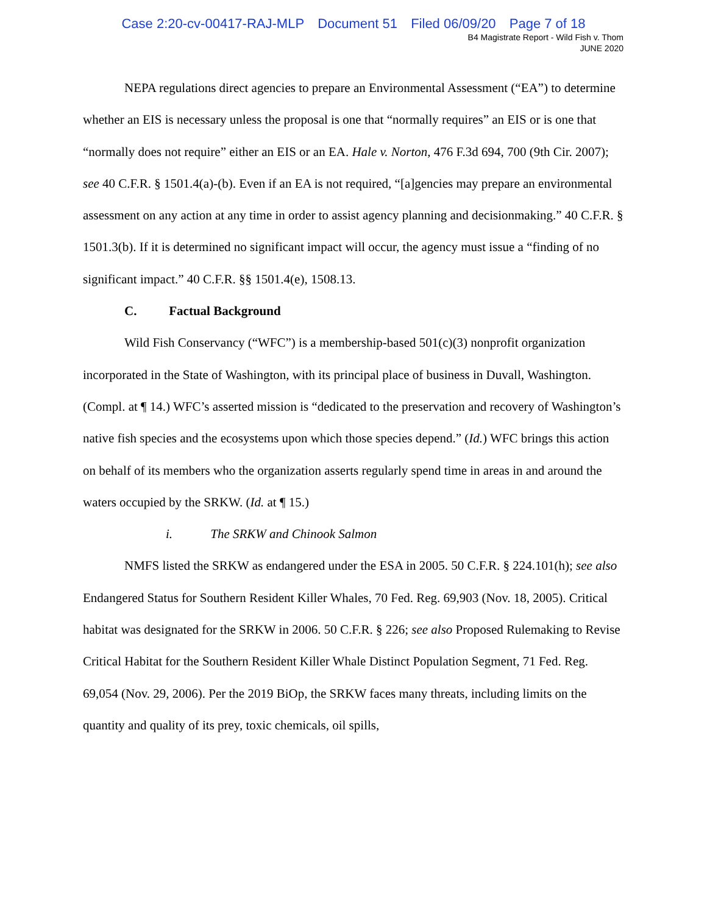Case 2:20-cv-00417-RAJ-MLP Document 51 Filed 06/09/20 Page 7 of 18
B4 Magistrate Report - Wild Fish v. Thom
JUNE 2020
NEPA regulations direct agencies to prepare an Environmental Assessment (“EA”) to determine whether an EIS is necessary unless the proposal is one that “normally requires” an EIS or is one that “normally does not require” either an EIS or an EA. Hale v. Norton, 476 F.3d 694, 700 (9th Cir. 2007); see 40 C.F.R. § 1501.4(a)-(b). Even if an EA is not required, “[a]gencies may prepare an environmental assessment on any action at any time in order to assist agency planning and decisionmaking.” 40 C.F.R. § 1501.3(b). If it is determined no significant impact will occur, the agency must issue a “finding of no significant impact.” 40 C.F.R. §§ 1501.4(e), 1508.13.
C. Factual Background
Wild Fish Conservancy (“WFC”) is a membership-based 501(c)(3) nonprofit organization incorporated in the State of Washington, with its principal place of business in Duvall, Washington. (Compl. at ¶ 14.) WFC’s asserted mission is “dedicated to the preservation and recovery of Washington’s native fish species and the ecosystems upon which those species depend.” (Id.) WFC brings this action on behalf of its members who the organization asserts regularly spend time in areas in and around the waters occupied by the SRKW. (Id. at ¶ 15.)
i. The SRKW and Chinook Salmon
NMFS listed the SRKW as endangered under the ESA in 2005. 50 C.F.R. § 224.101(h); see also Endangered Status for Southern Resident Killer Whales, 70 Fed. Reg. 69,903 (Nov. 18, 2005). Critical habitat was designated for the SRKW in 2006. 50 C.F.R. § 226; see also Proposed Rulemaking to Revise Critical Habitat for the Southern Resident Killer Whale Distinct Population Segment, 71 Fed. Reg. 69,054 (Nov. 29, 2006). Per the 2019 BiOp, the SRKW faces many threats, including limits on the quantity and quality of its prey, toxic chemicals, oil spills,